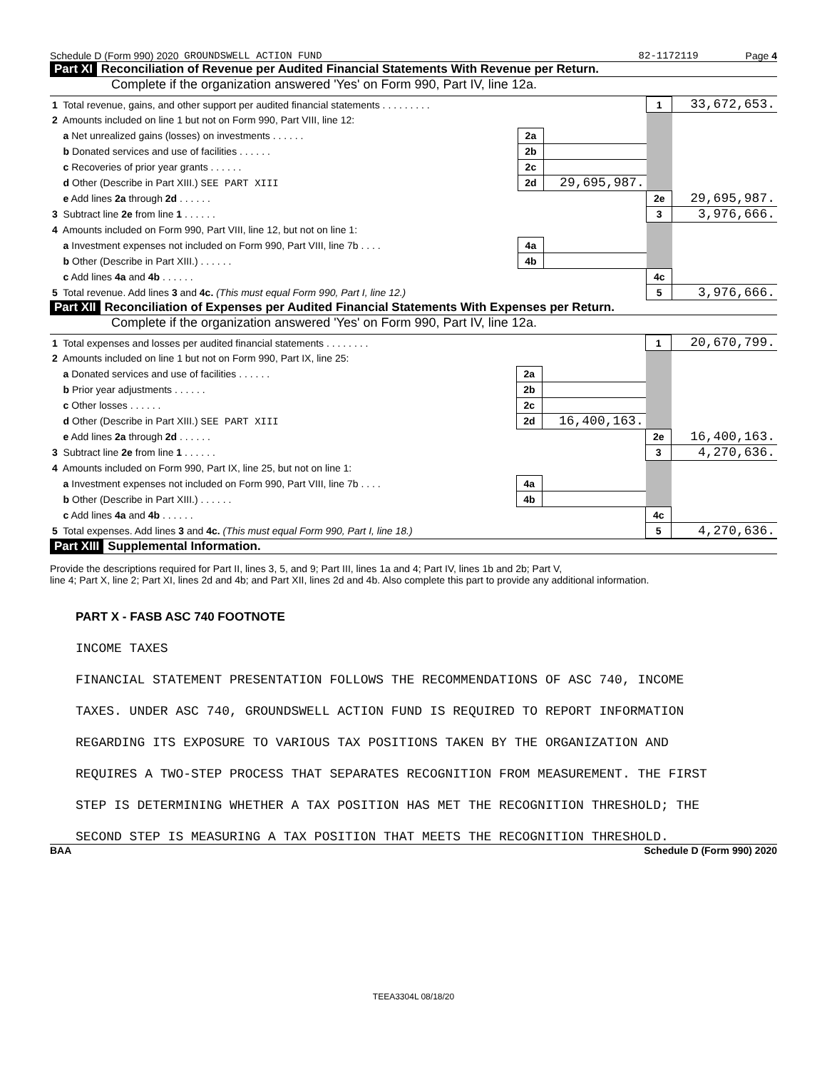Schedule D (Form 990) 2020 GROUNDSWELL ACTION FUND 82-1172119 Page 4
Part XI Reconciliation of Revenue per Audited Financial Statements With Revenue per Return.
Complete if the organization answered 'Yes' on Form 990, Part IV, line 12a.
| 1 Total revenue, gains, and other support per audited financial statements . . . . . . . . . | | | 1 | 33,672,653. |
| 2 Amounts included on line 1 but not on Form 990, Part VIII, line 12: | | | | |
| a Net unrealized gains (losses) on investments . . . . . . | 2a | | | |
| b Donated services and use of facilities . . . . . . | 2b | | | |
| c Recoveries of prior year grants . . . . . . | 2c | | | |
| d Other (Describe in Part XIII.) SEE PART XIII | 2d | 29,695,987. | | |
| e Add lines 2a through 2d . . . . . . | | | 2e | 29,695,987. |
| 3 Subtract line 2e from line 1 . . . . . . | | | 3 | 3,976,666. |
| 4 Amounts included on Form 990, Part VIII, line 12, but not on line 1: | | | | |
| a Investment expenses not included on Form 990, Part VIII, line 7b . . . . | 4a | | | |
| b Other (Describe in Part XIII.) . . . . . . | 4b | | | |
| c Add lines 4a and 4b . . . . . . | | | 4c | |
| 5 Total revenue. Add lines 3 and 4c. (This must equal Form 990, Part I, line 12.) | | | 5 | 3,976,666. |
Part XII Reconciliation of Expenses per Audited Financial Statements With Expenses per Return.
Complete if the organization answered 'Yes' on Form 990, Part IV, line 12a.
| 1 Total expenses and losses per audited financial statements . . . . . . . . | | | 1 | 20,670,799. |
| 2 Amounts included on line 1 but not on Form 990, Part IX, line 25: | | | | |
| a Donated services and use of facilities . . . . . . | 2a | | | |
| b Prior year adjustments . . . . . . | 2b | | | |
| c Other losses . . . . . . | 2c | | | |
| d Other (Describe in Part XIII.) SEE PART XIII | 2d | 16,400,163. | | |
| e Add lines 2a through 2d . . . . . . | | | 2e | 16,400,163. |
| 3 Subtract line 2e from line 1 . . . . . . | | | 3 | 4,270,636. |
| 4 Amounts included on Form 990, Part IX, line 25, but not on line 1: | | | | |
| a Investment expenses not included on Form 990, Part VIII, line 7b . . . . | 4a | | | |
| b Other (Describe in Part XIII.) . . . . . . | 4b | | | |
| c Add lines 4a and 4b . . . . . . | | | 4c | |
| 5 Total expenses. Add lines 3 and 4c. (This must equal Form 990, Part I, line 18.) | | | 5 | 4,270,636. |
Part XIII Supplemental Information.
Provide the descriptions required for Part II, lines 3, 5, and 9; Part III, lines 1a and 4; Part IV, lines 1b and 2b; Part V,
line 4; Part X, line 2; Part XI, lines 2d and 4b; and Part XII, lines 2d and 4b. Also complete this part to provide any additional information.
PART X - FASB ASC 740 FOOTNOTE
INCOME TAXES
FINANCIAL STATEMENT PRESENTATION FOLLOWS THE RECOMMENDATIONS OF ASC 740, INCOME
TAXES. UNDER ASC 740, GROUNDSWELL ACTION FUND IS REQUIRED TO REPORT INFORMATION
REGARDING ITS EXPOSURE TO VARIOUS TAX POSITIONS TAKEN BY THE ORGANIZATION AND
REQUIRES A TWO-STEP PROCESS THAT SEPARATES RECOGNITION FROM MEASUREMENT. THE FIRST
STEP IS DETERMINING WHETHER A TAX POSITION HAS MET THE RECOGNITION THRESHOLD; THE
SECOND STEP IS MEASURING A TAX POSITION THAT MEETS THE RECOGNITION THRESHOLD.
BAA Schedule D (Form 990) 2020
TEEA3304L 08/18/20